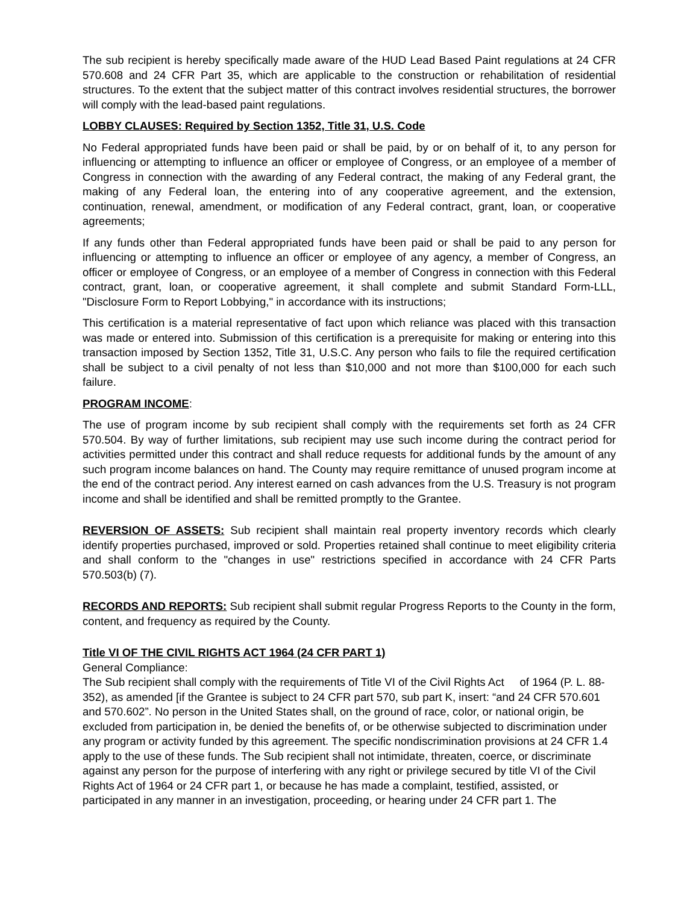The sub recipient is hereby specifically made aware of the HUD Lead Based Paint regulations at 24 CFR 570.608 and 24 CFR Part 35, which are applicable to the construction or rehabilitation of residential structures. To the extent that the subject matter of this contract involves residential structures, the borrower will comply with the lead-based paint regulations.
LOBBY CLAUSES: Required by Section 1352, Title 31, U.S. Code
No Federal appropriated funds have been paid or shall be paid, by or on behalf of it, to any person for influencing or attempting to influence an officer or employee of Congress, or an employee of a member of Congress in connection with the awarding of any Federal contract, the making of any Federal grant, the making of any Federal loan, the entering into of any cooperative agreement, and the extension, continuation, renewal, amendment, or modification of any Federal contract, grant, loan, or cooperative agreements;
If any funds other than Federal appropriated funds have been paid or shall be paid to any person for influencing or attempting to influence an officer or employee of any agency, a member of Congress, an officer or employee of Congress, or an employee of a member of Congress in connection with this Federal contract, grant, loan, or cooperative agreement, it shall complete and submit Standard Form-LLL, "Disclosure Form to Report Lobbying," in accordance with its instructions;
This certification is a material representative of fact upon which reliance was placed with this transaction was made or entered into. Submission of this certification is a prerequisite for making or entering into this transaction imposed by Section 1352, Title 31, U.S.C. Any person who fails to file the required certification shall be subject to a civil penalty of not less than $10,000 and not more than $100,000 for each such failure.
PROGRAM INCOME:
The use of program income by sub recipient shall comply with the requirements set forth as 24 CFR 570.504. By way of further limitations, sub recipient may use such income during the contract period for activities permitted under this contract and shall reduce requests for additional funds by the amount of any such program income balances on hand. The County may require remittance of unused program income at the end of the contract period. Any interest earned on cash advances from the U.S. Treasury is not program income and shall be identified and shall be remitted promptly to the Grantee.
REVERSION OF ASSETS: Sub recipient shall maintain real property inventory records which clearly identify properties purchased, improved or sold. Properties retained shall continue to meet eligibility criteria and shall conform to the "changes in use" restrictions specified in accordance with 24 CFR Parts 570.503(b) (7).
RECORDS AND REPORTS: Sub recipient shall submit regular Progress Reports to the County in the form, content, and frequency as required by the County.
Title VI OF THE CIVIL RIGHTS ACT 1964 (24 CFR PART 1)
General Compliance:
The Sub recipient shall comply with the requirements of Title VI of the Civil Rights Act of 1964 (P. L. 88-352), as amended [if the Grantee is subject to 24 CFR part 570, sub part K, insert: “and 24 CFR 570.601 and 570.602”. No person in the United States shall, on the ground of race, color, or national origin, be excluded from participation in, be denied the benefits of, or be otherwise subjected to discrimination under any program or activity funded by this agreement. The specific nondiscrimination provisions at 24 CFR 1.4 apply to the use of these funds. The Sub recipient shall not intimidate, threaten, coerce, or discriminate against any person for the purpose of interfering with any right or privilege secured by title VI of the Civil Rights Act of 1964 or 24 CFR part 1, or because he has made a complaint, testified, assisted, or participated in any manner in an investigation, proceeding, or hearing under 24 CFR part 1. The